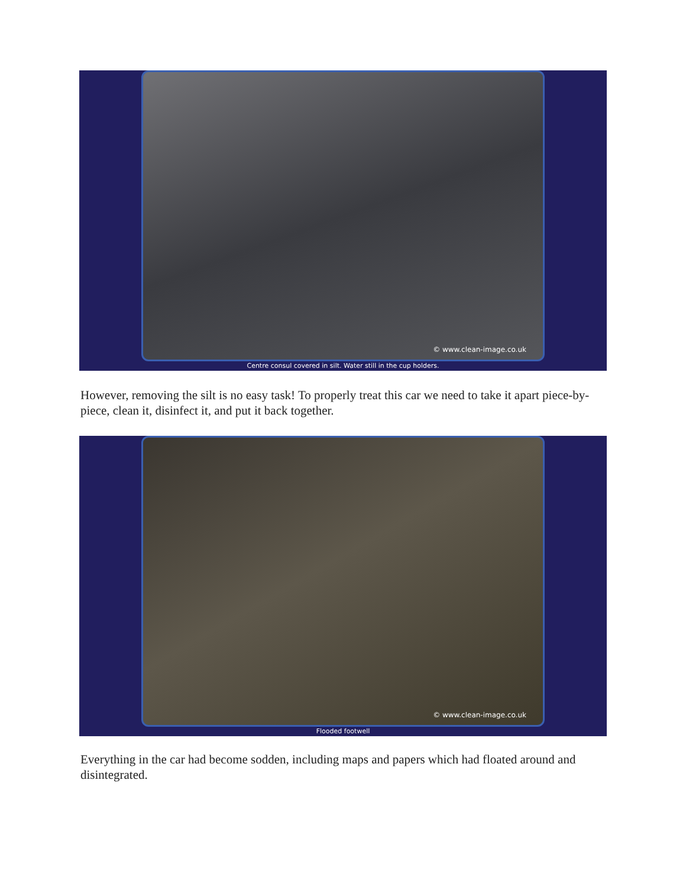© www.clean-image.co.uk
Centre consul covered in silt. Water still in the cup holders.
However, removing the silt is no easy task! To properly treat this car we need to take it apart piece-by-piece, clean it, disinfect it, and put it back together.
© www.clean-image.co.uk
Flooded footwell
Everything in the car had become sodden, including maps and papers which had floated around and disintegrated.